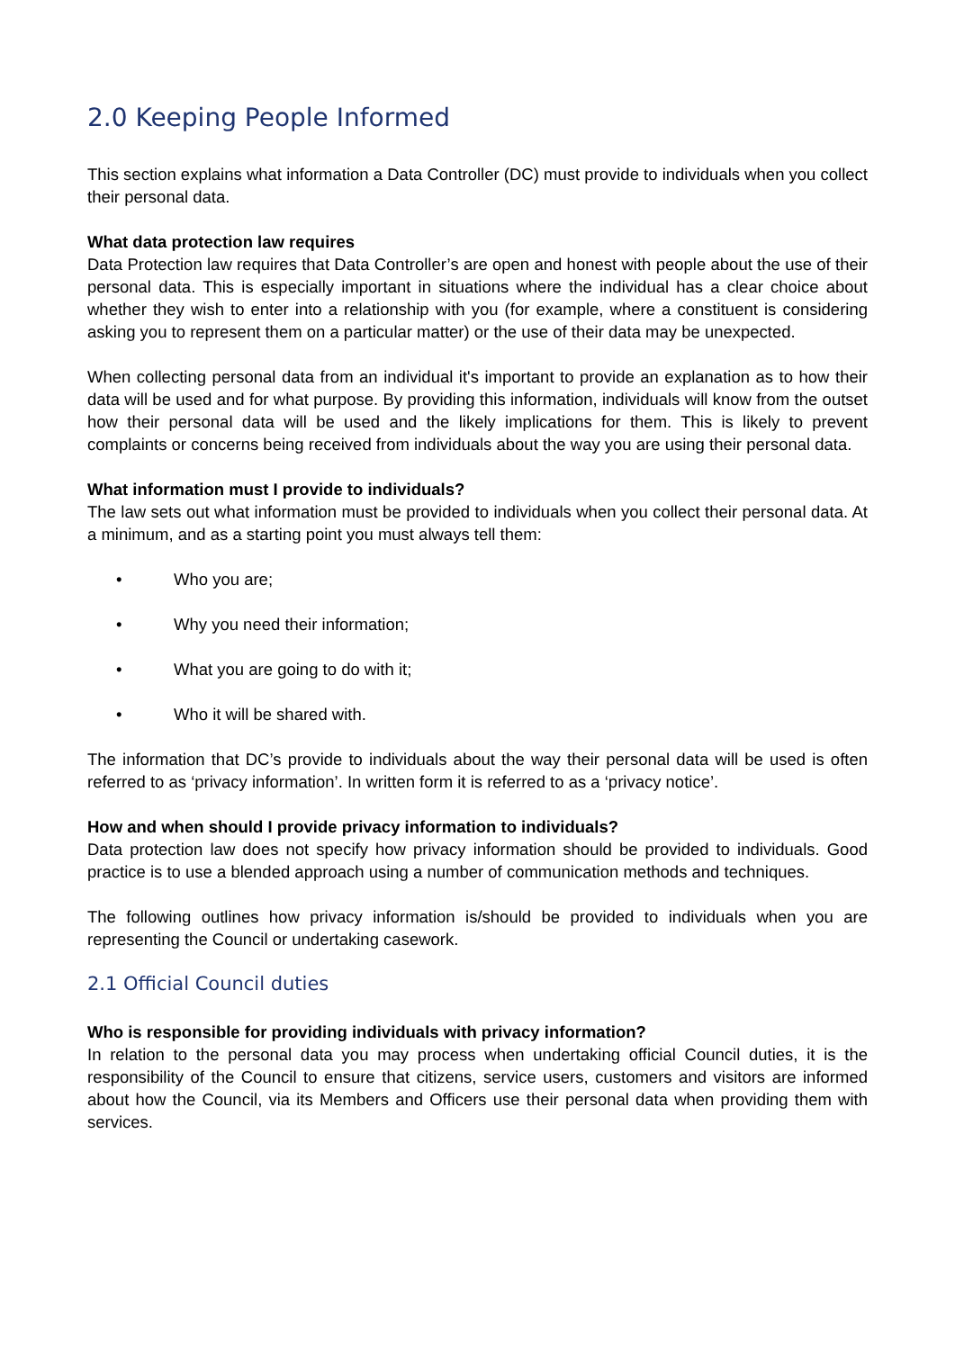2.0 Keeping People Informed
This section explains what information a Data Controller (DC) must provide to individuals when you collect their personal data.
What data protection law requires
Data Protection law requires that Data Controller’s are open and honest with people about the use of their personal data. This is especially important in situations where the individual has a clear choice about whether they wish to enter into a relationship with you (for example, where a constituent is considering asking you to represent them on a particular matter) or the use of their data may be unexpected.
When collecting personal data from an individual it's important to provide an explanation as to how their data will be used and for what purpose. By providing this information, individuals will know from the outset how their personal data will be used and the likely implications for them. This is likely to prevent complaints or concerns being received from individuals about the way you are using their personal data.
What information must I provide to individuals?
The law sets out what information must be provided to individuals when you collect their personal data. At a minimum, and as a starting point you must always tell them:
• Who you are;
• Why you need their information;
• What you are going to do with it;
• Who it will be shared with.
The information that DC’s provide to individuals about the way their personal data will be used is often referred to as ‘privacy information’. In written form it is referred to as a ‘privacy notice’.
How and when should I provide privacy information to individuals?
Data protection law does not specify how privacy information should be provided to individuals. Good practice is to use a blended approach using a number of communication methods and techniques.
The following outlines how privacy information is/should be provided to individuals when you are representing the Council or undertaking casework.
2.1 Official Council duties
Who is responsible for providing individuals with privacy information?
In relation to the personal data you may process when undertaking official Council duties, it is the responsibility of the Council to ensure that citizens, service users, customers and visitors are informed about how the Council, via its Members and Officers use their personal data when providing them with services.